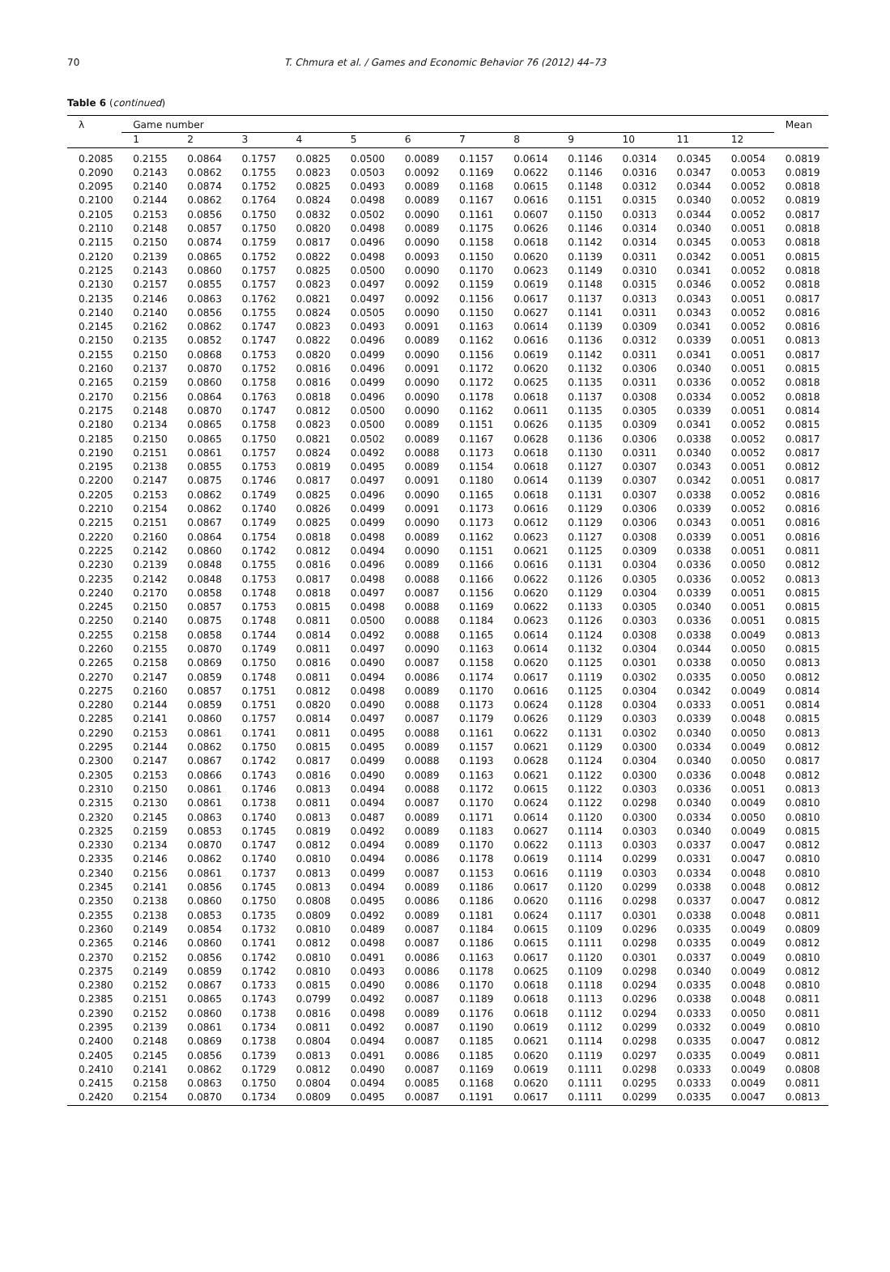70
T. Chmura et al. / Games and Economic Behavior 76 (2012) 44–73
Table 6 (continued)
| λ | Game number | | | | | | | | | | | | Mean |
| --- | --- | --- | --- | --- | --- | --- | --- | --- | --- | --- | --- | --- | --- |
| | 1 | 2 | 3 | 4 | 5 | 6 | 7 | 8 | 9 | 10 | 11 | 12 | |
| 0.2085 | 0.2155 | 0.0864 | 0.1757 | 0.0825 | 0.0500 | 0.0089 | 0.1157 | 0.0614 | 0.1146 | 0.0314 | 0.0345 | 0.0054 | 0.0819 |
| 0.2090 | 0.2143 | 0.0862 | 0.1755 | 0.0823 | 0.0503 | 0.0092 | 0.1169 | 0.0622 | 0.1146 | 0.0316 | 0.0347 | 0.0053 | 0.0819 |
| 0.2095 | 0.2140 | 0.0874 | 0.1752 | 0.0825 | 0.0493 | 0.0089 | 0.1168 | 0.0615 | 0.1148 | 0.0312 | 0.0344 | 0.0052 | 0.0818 |
| 0.2100 | 0.2144 | 0.0862 | 0.1764 | 0.0824 | 0.0498 | 0.0089 | 0.1167 | 0.0616 | 0.1151 | 0.0315 | 0.0340 | 0.0052 | 0.0819 |
| 0.2105 | 0.2153 | 0.0856 | 0.1750 | 0.0832 | 0.0502 | 0.0090 | 0.1161 | 0.0607 | 0.1150 | 0.0313 | 0.0344 | 0.0052 | 0.0817 |
| 0.2110 | 0.2148 | 0.0857 | 0.1750 | 0.0820 | 0.0498 | 0.0089 | 0.1175 | 0.0626 | 0.1146 | 0.0314 | 0.0340 | 0.0051 | 0.0818 |
| 0.2115 | 0.2150 | 0.0874 | 0.1759 | 0.0817 | 0.0496 | 0.0090 | 0.1158 | 0.0618 | 0.1142 | 0.0314 | 0.0345 | 0.0053 | 0.0818 |
| 0.2120 | 0.2139 | 0.0865 | 0.1752 | 0.0822 | 0.0498 | 0.0093 | 0.1150 | 0.0620 | 0.1139 | 0.0311 | 0.0342 | 0.0051 | 0.0815 |
| 0.2125 | 0.2143 | 0.0860 | 0.1757 | 0.0825 | 0.0500 | 0.0090 | 0.1170 | 0.0623 | 0.1149 | 0.0310 | 0.0341 | 0.0052 | 0.0818 |
| 0.2130 | 0.2157 | 0.0855 | 0.1757 | 0.0823 | 0.0497 | 0.0092 | 0.1159 | 0.0619 | 0.1148 | 0.0315 | 0.0346 | 0.0052 | 0.0818 |
| 0.2135 | 0.2146 | 0.0863 | 0.1762 | 0.0821 | 0.0497 | 0.0092 | 0.1156 | 0.0617 | 0.1137 | 0.0313 | 0.0343 | 0.0051 | 0.0817 |
| 0.2140 | 0.2140 | 0.0856 | 0.1755 | 0.0824 | 0.0505 | 0.0090 | 0.1150 | 0.0627 | 0.1141 | 0.0311 | 0.0343 | 0.0052 | 0.0816 |
| 0.2145 | 0.2162 | 0.0862 | 0.1747 | 0.0823 | 0.0493 | 0.0091 | 0.1163 | 0.0614 | 0.1139 | 0.0309 | 0.0341 | 0.0052 | 0.0816 |
| 0.2150 | 0.2135 | 0.0852 | 0.1747 | 0.0822 | 0.0496 | 0.0089 | 0.1162 | 0.0616 | 0.1136 | 0.0312 | 0.0339 | 0.0051 | 0.0813 |
| 0.2155 | 0.2150 | 0.0868 | 0.1753 | 0.0820 | 0.0499 | 0.0090 | 0.1156 | 0.0619 | 0.1142 | 0.0311 | 0.0341 | 0.0051 | 0.0817 |
| 0.2160 | 0.2137 | 0.0870 | 0.1752 | 0.0816 | 0.0496 | 0.0091 | 0.1172 | 0.0620 | 0.1132 | 0.0306 | 0.0340 | 0.0051 | 0.0815 |
| 0.2165 | 0.2159 | 0.0860 | 0.1758 | 0.0816 | 0.0499 | 0.0090 | 0.1172 | 0.0625 | 0.1135 | 0.0311 | 0.0336 | 0.0052 | 0.0818 |
| 0.2170 | 0.2156 | 0.0864 | 0.1763 | 0.0818 | 0.0496 | 0.0090 | 0.1178 | 0.0618 | 0.1137 | 0.0308 | 0.0334 | 0.0052 | 0.0818 |
| 0.2175 | 0.2148 | 0.0870 | 0.1747 | 0.0812 | 0.0500 | 0.0090 | 0.1162 | 0.0611 | 0.1135 | 0.0305 | 0.0339 | 0.0051 | 0.0814 |
| 0.2180 | 0.2134 | 0.0865 | 0.1758 | 0.0823 | 0.0500 | 0.0089 | 0.1151 | 0.0626 | 0.1135 | 0.0309 | 0.0341 | 0.0052 | 0.0815 |
| 0.2185 | 0.2150 | 0.0865 | 0.1750 | 0.0821 | 0.0502 | 0.0089 | 0.1167 | 0.0628 | 0.1136 | 0.0306 | 0.0338 | 0.0052 | 0.0817 |
| 0.2190 | 0.2151 | 0.0861 | 0.1757 | 0.0824 | 0.0492 | 0.0088 | 0.1173 | 0.0618 | 0.1130 | 0.0311 | 0.0340 | 0.0052 | 0.0817 |
| 0.2195 | 0.2138 | 0.0855 | 0.1753 | 0.0819 | 0.0495 | 0.0089 | 0.1154 | 0.0618 | 0.1127 | 0.0307 | 0.0343 | 0.0051 | 0.0812 |
| 0.2200 | 0.2147 | 0.0875 | 0.1746 | 0.0817 | 0.0497 | 0.0091 | 0.1180 | 0.0614 | 0.1139 | 0.0307 | 0.0342 | 0.0051 | 0.0817 |
| 0.2205 | 0.2153 | 0.0862 | 0.1749 | 0.0825 | 0.0496 | 0.0090 | 0.1165 | 0.0618 | 0.1131 | 0.0307 | 0.0338 | 0.0052 | 0.0816 |
| 0.2210 | 0.2154 | 0.0862 | 0.1740 | 0.0826 | 0.0499 | 0.0091 | 0.1173 | 0.0616 | 0.1129 | 0.0306 | 0.0339 | 0.0052 | 0.0816 |
| 0.2215 | 0.2151 | 0.0867 | 0.1749 | 0.0825 | 0.0499 | 0.0090 | 0.1173 | 0.0612 | 0.1129 | 0.0306 | 0.0343 | 0.0051 | 0.0816 |
| 0.2220 | 0.2160 | 0.0864 | 0.1754 | 0.0818 | 0.0498 | 0.0089 | 0.1162 | 0.0623 | 0.1127 | 0.0308 | 0.0339 | 0.0051 | 0.0816 |
| 0.2225 | 0.2142 | 0.0860 | 0.1742 | 0.0812 | 0.0494 | 0.0090 | 0.1151 | 0.0621 | 0.1125 | 0.0309 | 0.0338 | 0.0051 | 0.0811 |
| 0.2230 | 0.2139 | 0.0848 | 0.1755 | 0.0816 | 0.0496 | 0.0089 | 0.1166 | 0.0616 | 0.1131 | 0.0304 | 0.0336 | 0.0050 | 0.0812 |
| 0.2235 | 0.2142 | 0.0848 | 0.1753 | 0.0817 | 0.0498 | 0.0088 | 0.1166 | 0.0622 | 0.1126 | 0.0305 | 0.0336 | 0.0052 | 0.0813 |
| 0.2240 | 0.2170 | 0.0858 | 0.1748 | 0.0818 | 0.0497 | 0.0087 | 0.1156 | 0.0620 | 0.1129 | 0.0304 | 0.0339 | 0.0051 | 0.0815 |
| 0.2245 | 0.2150 | 0.0857 | 0.1753 | 0.0815 | 0.0498 | 0.0088 | 0.1169 | 0.0622 | 0.1133 | 0.0305 | 0.0340 | 0.0051 | 0.0815 |
| 0.2250 | 0.2140 | 0.0875 | 0.1748 | 0.0811 | 0.0500 | 0.0088 | 0.1184 | 0.0623 | 0.1126 | 0.0303 | 0.0336 | 0.0051 | 0.0815 |
| 0.2255 | 0.2158 | 0.0858 | 0.1744 | 0.0814 | 0.0492 | 0.0088 | 0.1165 | 0.0614 | 0.1124 | 0.0308 | 0.0338 | 0.0049 | 0.0813 |
| 0.2260 | 0.2155 | 0.0870 | 0.1749 | 0.0811 | 0.0497 | 0.0090 | 0.1163 | 0.0614 | 0.1132 | 0.0304 | 0.0344 | 0.0050 | 0.0815 |
| 0.2265 | 0.2158 | 0.0869 | 0.1750 | 0.0816 | 0.0490 | 0.0087 | 0.1158 | 0.0620 | 0.1125 | 0.0301 | 0.0338 | 0.0050 | 0.0813 |
| 0.2270 | 0.2147 | 0.0859 | 0.1748 | 0.0811 | 0.0494 | 0.0086 | 0.1174 | 0.0617 | 0.1119 | 0.0302 | 0.0335 | 0.0050 | 0.0812 |
| 0.2275 | 0.2160 | 0.0857 | 0.1751 | 0.0812 | 0.0498 | 0.0089 | 0.1170 | 0.0616 | 0.1125 | 0.0304 | 0.0342 | 0.0049 | 0.0814 |
| 0.2280 | 0.2144 | 0.0859 | 0.1751 | 0.0820 | 0.0490 | 0.0088 | 0.1173 | 0.0624 | 0.1128 | 0.0304 | 0.0333 | 0.0051 | 0.0814 |
| 0.2285 | 0.2141 | 0.0860 | 0.1757 | 0.0814 | 0.0497 | 0.0087 | 0.1179 | 0.0626 | 0.1129 | 0.0303 | 0.0339 | 0.0048 | 0.0815 |
| 0.2290 | 0.2153 | 0.0861 | 0.1741 | 0.0811 | 0.0495 | 0.0088 | 0.1161 | 0.0622 | 0.1131 | 0.0302 | 0.0340 | 0.0050 | 0.0813 |
| 0.2295 | 0.2144 | 0.0862 | 0.1750 | 0.0815 | 0.0495 | 0.0089 | 0.1157 | 0.0621 | 0.1129 | 0.0300 | 0.0334 | 0.0049 | 0.0812 |
| 0.2300 | 0.2147 | 0.0867 | 0.1742 | 0.0817 | 0.0499 | 0.0088 | 0.1193 | 0.0628 | 0.1124 | 0.0304 | 0.0340 | 0.0050 | 0.0817 |
| 0.2305 | 0.2153 | 0.0866 | 0.1743 | 0.0816 | 0.0490 | 0.0089 | 0.1163 | 0.0621 | 0.1122 | 0.0300 | 0.0336 | 0.0048 | 0.0812 |
| 0.2310 | 0.2150 | 0.0861 | 0.1746 | 0.0813 | 0.0494 | 0.0088 | 0.1172 | 0.0615 | 0.1122 | 0.0303 | 0.0336 | 0.0051 | 0.0813 |
| 0.2315 | 0.2130 | 0.0861 | 0.1738 | 0.0811 | 0.0494 | 0.0087 | 0.1170 | 0.0624 | 0.1122 | 0.0298 | 0.0340 | 0.0049 | 0.0810 |
| 0.2320 | 0.2145 | 0.0863 | 0.1740 | 0.0813 | 0.0487 | 0.0089 | 0.1171 | 0.0614 | 0.1120 | 0.0300 | 0.0334 | 0.0050 | 0.0810 |
| 0.2325 | 0.2159 | 0.0853 | 0.1745 | 0.0819 | 0.0492 | 0.0089 | 0.1183 | 0.0627 | 0.1114 | 0.0303 | 0.0340 | 0.0049 | 0.0815 |
| 0.2330 | 0.2134 | 0.0870 | 0.1747 | 0.0812 | 0.0494 | 0.0089 | 0.1170 | 0.0622 | 0.1113 | 0.0303 | 0.0337 | 0.0047 | 0.0812 |
| 0.2335 | 0.2146 | 0.0862 | 0.1740 | 0.0810 | 0.0494 | 0.0086 | 0.1178 | 0.0619 | 0.1114 | 0.0299 | 0.0331 | 0.0047 | 0.0810 |
| 0.2340 | 0.2156 | 0.0861 | 0.1737 | 0.0813 | 0.0499 | 0.0087 | 0.1153 | 0.0616 | 0.1119 | 0.0303 | 0.0334 | 0.0048 | 0.0810 |
| 0.2345 | 0.2141 | 0.0856 | 0.1745 | 0.0813 | 0.0494 | 0.0089 | 0.1186 | 0.0617 | 0.1120 | 0.0299 | 0.0338 | 0.0048 | 0.0812 |
| 0.2350 | 0.2138 | 0.0860 | 0.1750 | 0.0808 | 0.0495 | 0.0086 | 0.1186 | 0.0620 | 0.1116 | 0.0298 | 0.0337 | 0.0047 | 0.0812 |
| 0.2355 | 0.2138 | 0.0853 | 0.1735 | 0.0809 | 0.0492 | 0.0089 | 0.1181 | 0.0624 | 0.1117 | 0.0301 | 0.0338 | 0.0048 | 0.0811 |
| 0.2360 | 0.2149 | 0.0854 | 0.1732 | 0.0810 | 0.0489 | 0.0087 | 0.1184 | 0.0615 | 0.1109 | 0.0296 | 0.0335 | 0.0049 | 0.0809 |
| 0.2365 | 0.2146 | 0.0860 | 0.1741 | 0.0812 | 0.0498 | 0.0087 | 0.1186 | 0.0615 | 0.1111 | 0.0298 | 0.0335 | 0.0049 | 0.0812 |
| 0.2370 | 0.2152 | 0.0856 | 0.1742 | 0.0810 | 0.0491 | 0.0086 | 0.1163 | 0.0617 | 0.1120 | 0.0301 | 0.0337 | 0.0049 | 0.0810 |
| 0.2375 | 0.2149 | 0.0859 | 0.1742 | 0.0810 | 0.0493 | 0.0086 | 0.1178 | 0.0625 | 0.1109 | 0.0298 | 0.0340 | 0.0049 | 0.0812 |
| 0.2380 | 0.2152 | 0.0867 | 0.1733 | 0.0815 | 0.0490 | 0.0086 | 0.1170 | 0.0618 | 0.1118 | 0.0294 | 0.0335 | 0.0048 | 0.0810 |
| 0.2385 | 0.2151 | 0.0865 | 0.1743 | 0.0799 | 0.0492 | 0.0087 | 0.1189 | 0.0618 | 0.1113 | 0.0296 | 0.0338 | 0.0048 | 0.0811 |
| 0.2390 | 0.2152 | 0.0860 | 0.1738 | 0.0816 | 0.0498 | 0.0089 | 0.1176 | 0.0618 | 0.1112 | 0.0294 | 0.0333 | 0.0050 | 0.0811 |
| 0.2395 | 0.2139 | 0.0861 | 0.1734 | 0.0811 | 0.0492 | 0.0087 | 0.1190 | 0.0619 | 0.1112 | 0.0299 | 0.0332 | 0.0049 | 0.0810 |
| 0.2400 | 0.2148 | 0.0869 | 0.1738 | 0.0804 | 0.0494 | 0.0087 | 0.1185 | 0.0621 | 0.1114 | 0.0298 | 0.0335 | 0.0047 | 0.0812 |
| 0.2405 | 0.2145 | 0.0856 | 0.1739 | 0.0813 | 0.0491 | 0.0086 | 0.1185 | 0.0620 | 0.1119 | 0.0297 | 0.0335 | 0.0049 | 0.0811 |
| 0.2410 | 0.2141 | 0.0862 | 0.1729 | 0.0812 | 0.0490 | 0.0087 | 0.1169 | 0.0619 | 0.1111 | 0.0298 | 0.0333 | 0.0049 | 0.0808 |
| 0.2415 | 0.2158 | 0.0863 | 0.1750 | 0.0804 | 0.0494 | 0.0085 | 0.1168 | 0.0620 | 0.1111 | 0.0295 | 0.0333 | 0.0049 | 0.0811 |
| 0.2420 | 0.2154 | 0.0870 | 0.1734 | 0.0809 | 0.0495 | 0.0087 | 0.1191 | 0.0617 | 0.1111 | 0.0299 | 0.0335 | 0.0047 | 0.0813 |